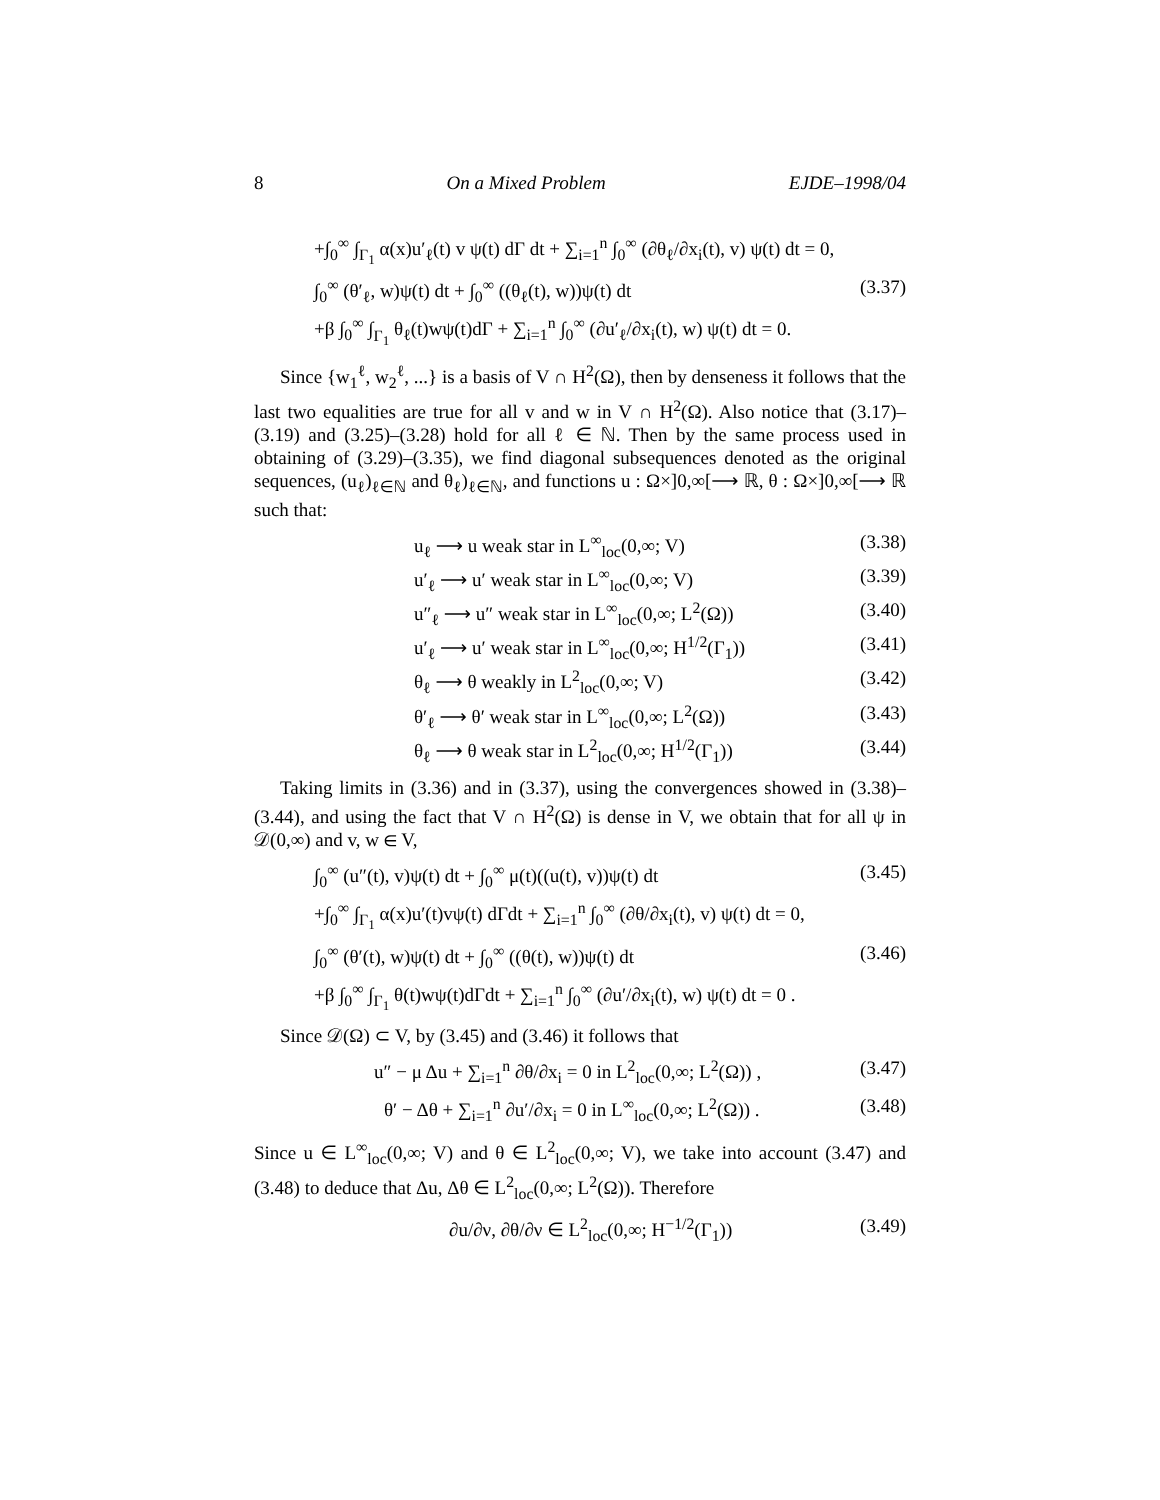8 On a Mixed Problem EJDE–1998/04
+∫<sub>0</sub><sup>∞</sup> ∫<sub>Γ<sub>1</sub></sub> α(x)u′<sub>ℓ</sub>(t) v ψ(t) dΓ dt + ∑<sub>i=1</sub><sup>n</sup> ∫<sub>0</sub><sup>∞</sup> (∂θ<sub>ℓ</sub>/∂x<sub>i</sub>(t), v) ψ(t) dt = 0,
∫<sub>0</sub><sup>∞</sup> (θ′<sub>ℓ</sub>, w)ψ(t) dt + ∫<sub>0</sub><sup>∞</sup> ((θ<sub>ℓ</sub>(t), w))ψ(t) dt (3.37)
+β ∫<sub>0</sub><sup>∞</sup> ∫<sub>Γ<sub>1</sub></sub> θ<sub>ℓ</sub>(t)wψ(t)dΓ + ∑<sub>i=1</sub><sup>n</sup> ∫<sub>0</sub><sup>∞</sup> (∂u′<sub>ℓ</sub>/∂x<sub>i</sub>(t), w) ψ(t) dt = 0.
Since {w<sub>1</sub><sup>ℓ</sup>, w<sub>2</sub><sup>ℓ</sup>, ...} is a basis of V ∩ H<sup>2</sup>(Ω), then by denseness it follows that the last two equalities are true for all v and w in V ∩ H<sup>2</sup>(Ω). Also notice that (3.17)–(3.19) and (3.25)–(3.28) hold for all ℓ ∈ ℕ. Then by the same process used in obtaining of (3.29)–(3.35), we find diagonal subsequences denoted as the original sequences, (u<sub>ℓ</sub>)<sub>ℓ∈ℕ</sub> and θ<sub>ℓ</sub>)<sub>ℓ∈ℕ</sub>, and functions u : Ω×]0,∞[⟶ ℝ, θ : Ω×]0,∞[⟶ ℝ such that:
u<sub>ℓ</sub> ⟶ u weak star in L<sup>∞</sup><sub>loc</sub>(0,∞; V) (3.38)
u′<sub>ℓ</sub> ⟶ u′ weak star in L<sup>∞</sup><sub>loc</sub>(0,∞; V) (3.39)
u″<sub>ℓ</sub> ⟶ u″ weak star in L<sup>∞</sup><sub>loc</sub>(0,∞; L<sup>2</sup>(Ω)) (3.40)
u′<sub>ℓ</sub> ⟶ u′ weak star in L<sup>∞</sup><sub>loc</sub>(0,∞; H<sup>1/2</sup>(Γ<sub>1</sub>)) (3.41)
θ<sub>ℓ</sub> ⟶ θ weakly in L<sup>2</sup><sub>loc</sub>(0,∞; V) (3.42)
θ′<sub>ℓ</sub> ⟶ θ′ weak star in L<sup>∞</sup><sub>loc</sub>(0,∞; L<sup>2</sup>(Ω)) (3.43)
θ<sub>ℓ</sub> ⟶ θ weak star in L<sup>2</sup><sub>loc</sub>(0,∞; H<sup>1/2</sup>(Γ<sub>1</sub>)) (3.44)
Taking limits in (3.36) and in (3.37), using the convergences showed in (3.38)–(3.44), and using the fact that V ∩ H<sup>2</sup>(Ω) is dense in V, we obtain that for all ψ in 𝒟(0,∞) and v, w ∈ V,
∫<sub>0</sub><sup>∞</sup> (u″(t), v)ψ(t) dt + ∫<sub>0</sub><sup>∞</sup> μ(t)((u(t), v))ψ(t) dt (3.45)
+∫<sub>0</sub><sup>∞</sup> ∫<sub>Γ<sub>1</sub></sub> α(x)u′(t)vψ(t) dΓdt + ∑<sub>i=1</sub><sup>n</sup> ∫<sub>0</sub><sup>∞</sup> (∂θ/∂x<sub>i</sub>(t), v) ψ(t) dt = 0,
∫<sub>0</sub><sup>∞</sup> (θ′(t), w)ψ(t) dt + ∫<sub>0</sub><sup>∞</sup> ((θ(t), w))ψ(t) dt (3.46)
+β ∫<sub>0</sub><sup>∞</sup> ∫<sub>Γ<sub>1</sub></sub> θ(t)wψ(t)dΓdt + ∑<sub>i=1</sub><sup>n</sup> ∫<sub>0</sub><sup>∞</sup> (∂u′/∂x<sub>i</sub>(t), w) ψ(t) dt = 0 .
Since 𝒟(Ω) ⊂ V, by (3.45) and (3.46) it follows that
u″ − μ Δu + ∑<sub>i=1</sub><sup>n</sup> ∂θ/∂x<sub>i</sub> = 0 in L<sup>2</sup><sub>loc</sub>(0,∞; L<sup>2</sup>(Ω)) , (3.47)
θ′ − Δθ + ∑<sub>i=1</sub><sup>n</sup> ∂u′/∂x<sub>i</sub> = 0 in L<sup>∞</sup><sub>loc</sub>(0,∞; L<sup>2</sup>(Ω)) . (3.48)
Since u ∈ L<sup>∞</sup><sub>loc</sub>(0,∞; V) and θ ∈ L<sup>2</sup><sub>loc</sub>(0,∞; V), we take into account (3.47) and (3.48) to deduce that Δu, Δθ ∈ L<sup>2</sup><sub>loc</sub>(0,∞; L<sup>2</sup>(Ω)). Therefore
∂u/∂ν, ∂θ/∂ν ∈ L<sup>2</sup><sub>loc</sub>(0,∞; H<sup>−1/2</sup>(Γ<sub>1</sub>)) (3.49)